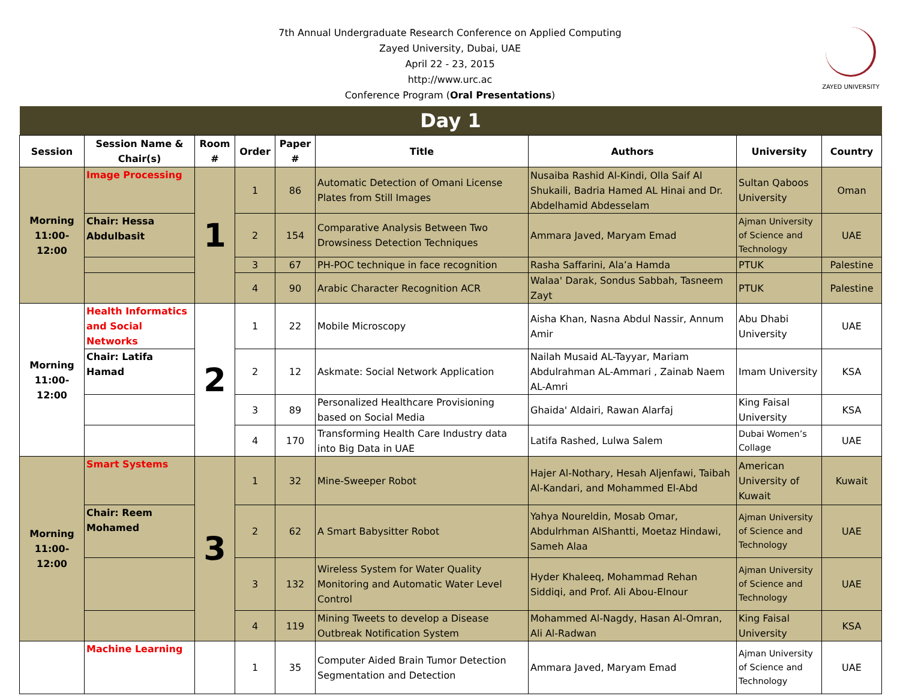7th Annual Undergraduate Research Conference on Applied Computing
Zayed University, Dubai, UAE
April 22 - 23, 2015
http://www.urc.ac
Conference Program (Oral Presentations)
ZAYED UNIVERSITY
| Day 1 | | | | | | | | |
| Session | Session Name & Chair(s) | Room # | Order | Paper # | Title | Authors | University | Country |
| Morning 11:00-12:00 | Image Processing | 1 | 1 | 86 | Automatic Detection of Omani License Plates from Still Images | Nusaiba Rashid Al-Kindi, Olla Saif Al Shukaili, Badria Hamed AL Hinai and Dr. Abdelhamid Abdesselam | Sultan Qaboos University | Oman |
| | Chair: Hessa Abdulbasit | | 2 | 154 | Comparative Analysis Between Two Drowsiness Detection Techniques | Ammara Javed, Maryam Emad | Ajman University of Science and Technology | UAE |
| | | | 3 | 67 | PH-POC technique in face recognition | Rasha Saffarini, Ala’a Hamda | PTUK | Palestine |
| | | | 4 | 90 | Arabic Character Recognition ACR | Walaa' Darak, Sondus Sabbah, Tasneem Zayt | PTUK | Palestine |
| Morning 11:00-12:00 | Health Informatics and Social Networks | 2 | 1 | 22 | Mobile Microscopy | Aisha Khan, Nasna Abdul Nassir, Annum Amir | Abu Dhabi University | UAE |
| | Chair: Latifa Hamad | | 2 | 12 | Askmate: Social Network Application | Nailah Musaid AL-Tayyar, Mariam Abdulrahman AL-Ammari , Zainab Naem AL-Amri | Imam University | KSA |
| | | | 3 | 89 | Personalized Healthcare Provisioning based on Social Media | Ghaida' Aldairi, Rawan Alarfaj | King Faisal University | KSA |
| | | | 4 | 170 | Transforming Health Care Industry data into Big Data in UAE | Latifa Rashed, Lulwa Salem | Dubai Women’s Collage | UAE |
| Morning 11:00-12:00 | Smart Systems | 3 | 1 | 32 | Mine-Sweeper Robot | Hajer Al-Nothary, Hesah Aljenfawi, Taibah Al-Kandari, and Mohammed El-Abd | American University of Kuwait | Kuwait |
| | Chair: Reem Mohamed | | 2 | 62 | A Smart Babysitter Robot | Yahya Noureldin, Mosab Omar, Abdulrhman AlShantti, Moetaz Hindawi, Sameh Alaa | Ajman University of Science and Technology | UAE |
| | | | 3 | 132 | Wireless System for Water Quality Monitoring and Automatic Water Level Control | Hyder Khaleeq, Mohammad Rehan Siddiqi, and Prof. Ali Abou-Elnour | Ajman University of Science and Technology | UAE |
| | | | 4 | 119 | Mining Tweets to develop a Disease Outbreak Notification System | Mohammed Al-Nagdy, Hasan Al-Omran, Ali Al-Radwan | King Faisal University | KSA |
| | Machine Learning | | 1 | 35 | Computer Aided Brain Tumor Detection Segmentation and Detection | Ammara Javed, Maryam Emad | Ajman University of Science and Technology | UAE |